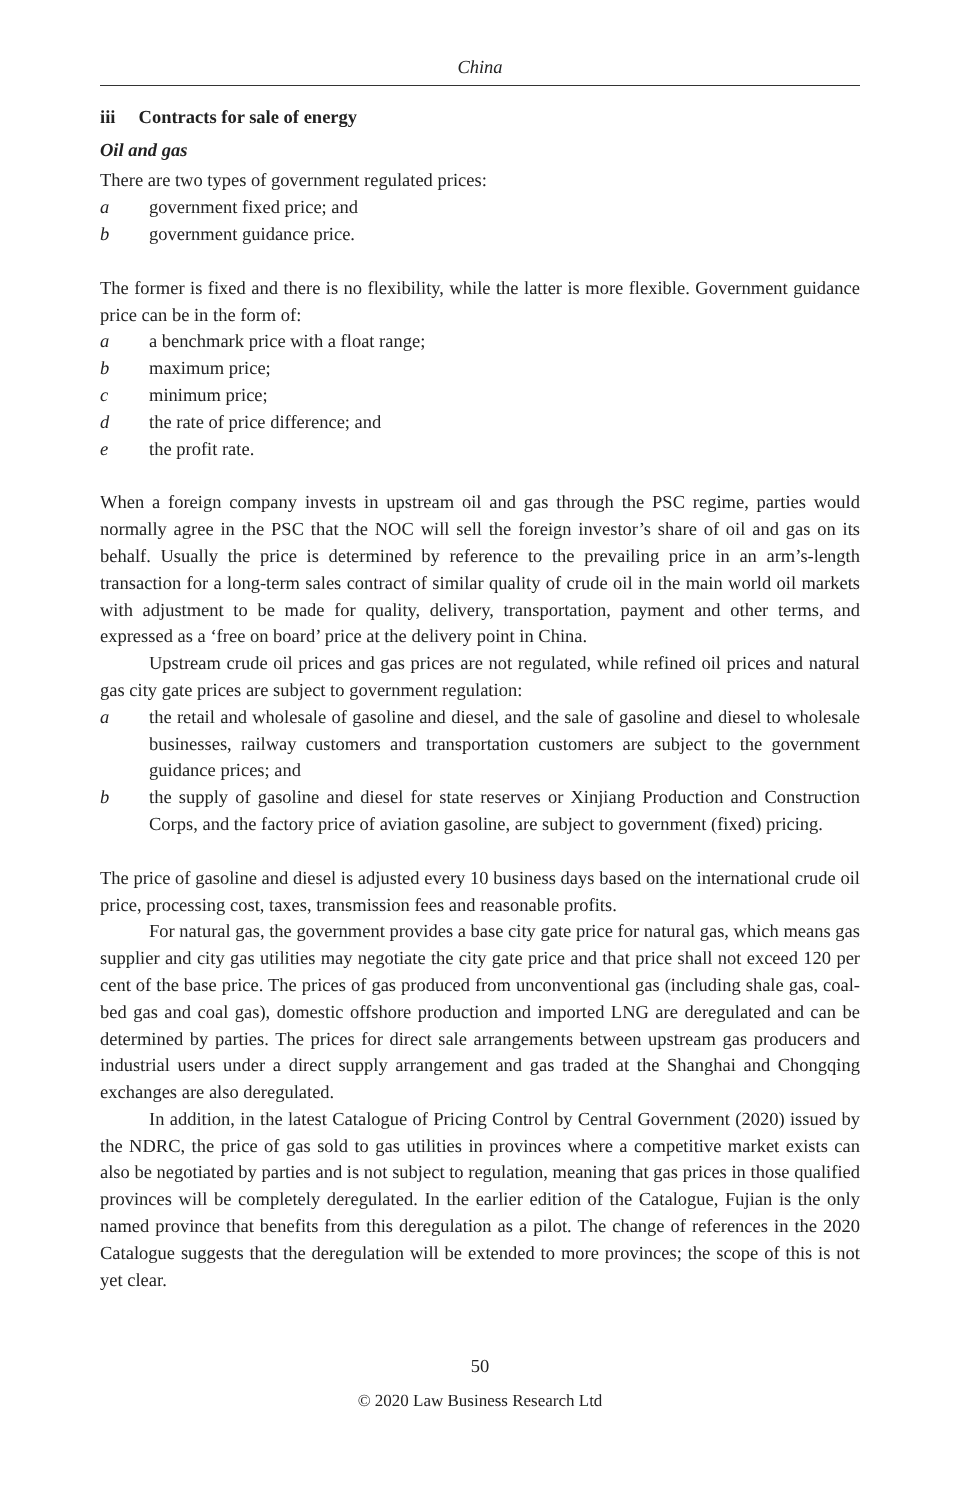China
iii Contracts for sale of energy
Oil and gas
There are two types of government regulated prices:
a government fixed price; and
b government guidance price.
The former is fixed and there is no flexibility, while the latter is more flexible. Government guidance price can be in the form of:
a a benchmark price with a float range;
b maximum price;
c minimum price;
d the rate of price difference; and
e the profit rate.
When a foreign company invests in upstream oil and gas through the PSC regime, parties would normally agree in the PSC that the NOC will sell the foreign investor’s share of oil and gas on its behalf. Usually the price is determined by reference to the prevailing price in an arm’s-length transaction for a long-term sales contract of similar quality of crude oil in the main world oil markets with adjustment to be made for quality, delivery, transportation, payment and other terms, and expressed as a ‘free on board’ price at the delivery point in China.
Upstream crude oil prices and gas prices are not regulated, while refined oil prices and natural gas city gate prices are subject to government regulation:
a the retail and wholesale of gasoline and diesel, and the sale of gasoline and diesel to wholesale businesses, railway customers and transportation customers are subject to the government guidance prices; and
b the supply of gasoline and diesel for state reserves or Xinjiang Production and Construction Corps, and the factory price of aviation gasoline, are subject to government (fixed) pricing.
The price of gasoline and diesel is adjusted every 10 business days based on the international crude oil price, processing cost, taxes, transmission fees and reasonable profits.
For natural gas, the government provides a base city gate price for natural gas, which means gas supplier and city gas utilities may negotiate the city gate price and that price shall not exceed 120 per cent of the base price. The prices of gas produced from unconventional gas (including shale gas, coal-bed gas and coal gas), domestic offshore production and imported LNG are deregulated and can be determined by parties. The prices for direct sale arrangements between upstream gas producers and industrial users under a direct supply arrangement and gas traded at the Shanghai and Chongqing exchanges are also deregulated.
In addition, in the latest Catalogue of Pricing Control by Central Government (2020) issued by the NDRC, the price of gas sold to gas utilities in provinces where a competitive market exists can also be negotiated by parties and is not subject to regulation, meaning that gas prices in those qualified provinces will be completely deregulated. In the earlier edition of the Catalogue, Fujian is the only named province that benefits from this deregulation as a pilot. The change of references in the 2020 Catalogue suggests that the deregulation will be extended to more provinces; the scope of this is not yet clear.
50
© 2020 Law Business Research Ltd